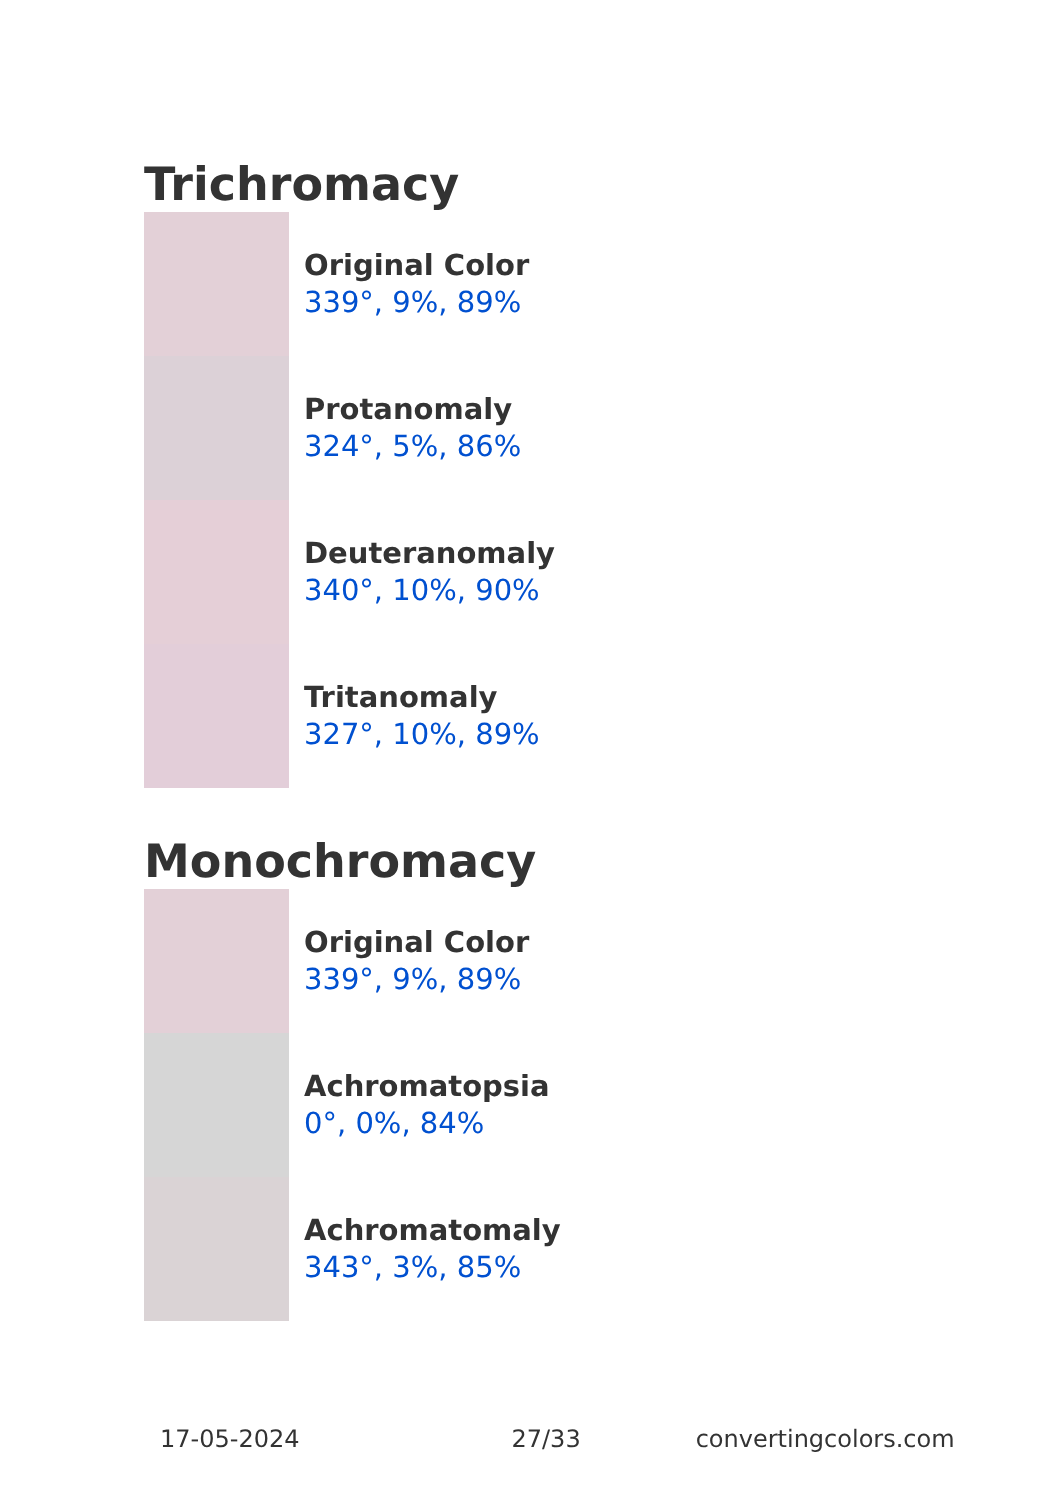Trichromacy
Original Color
339°, 9%, 89%
Protanomaly
324°, 5%, 86%
Deuteranomaly
340°, 10%, 90%
Tritanomaly
327°, 10%, 89%
Monochromacy
Original Color
339°, 9%, 89%
Achromatopsia
0°, 0%, 84%
Achromatomaly
343°, 3%, 85%
17-05-2024 27/33 convertingcolors.com